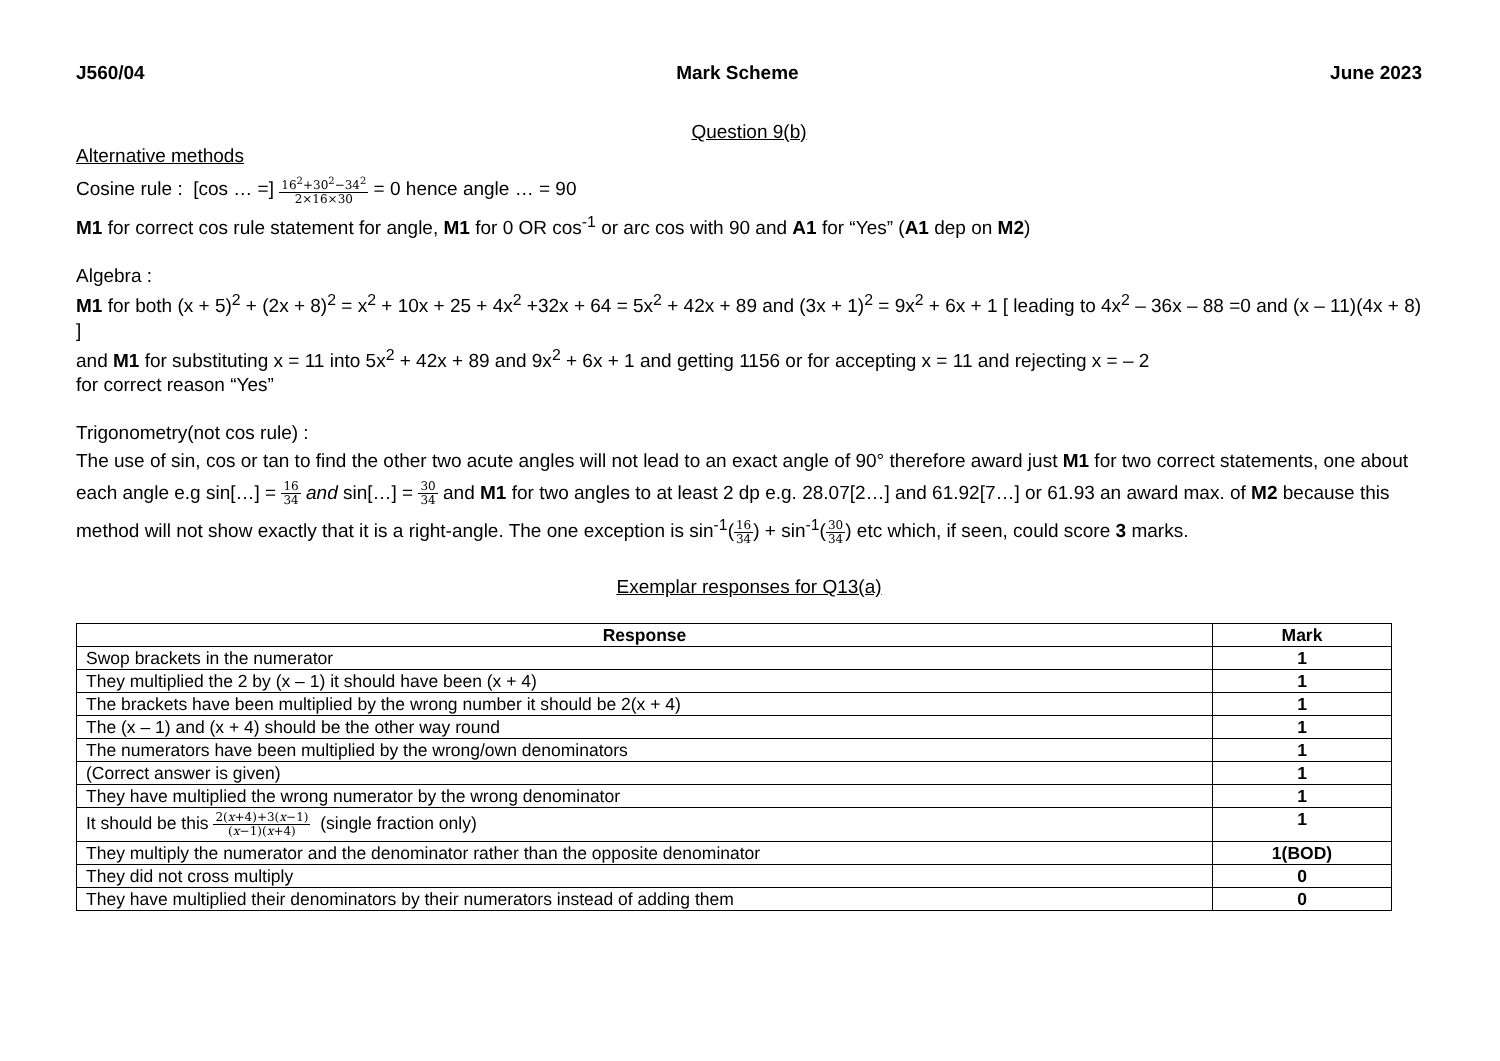J560/04 Mark Scheme June 2023
Question 9(b)
Alternative methods
Cosine rule : [cos … =] 16<sup>2</sup>+30<sup>2</sup>−34<sup>2</sup> 2×16×30 = 0 hence angle … = 90
M1 for correct cos rule statement for angle, M1 for 0 OR cos<sup>-1</sup> or arc cos with 90 and A1 for “Yes” (A1 dep on M2)
Algebra :
M1 for both (x + 5)<sup>2</sup> + (2x + 8)<sup>2</sup> = x<sup>2</sup> + 10x + 25 + 4x<sup>2</sup> +32x + 64 = 5x<sup>2</sup> + 42x + 89 and (3x + 1)<sup>2</sup> = 9x<sup>2</sup> + 6x + 1 [ leading to 4x<sup>2</sup> – 36x – 88 =0 and (x – 11)(4x + 8) ]
and M1 for substituting x = 11 into 5x<sup>2</sup> + 42x + 89 and 9x<sup>2</sup> + 6x + 1 and getting 1156 or for accepting x = 11 and rejecting x = – 2
for correct reason “Yes”
Trigonometry(not cos rule) :
The use of sin, cos or tan to find the other two acute angles will not lead to an exact angle of 90° therefore award just M1 for two correct statements, one about each angle e.g sin[…] = 16 34 and sin[…] = 30 34 and M1 for two angles to at least 2 dp e.g. 28.07[2…] and 61.92[7…] or 61.93 an award max. of M2 because this method will not show exactly that it is a right-angle. The one exception is sin<sup>-1</sup>(16 34) + sin<sup>-1</sup>(30 34) etc which, if seen, could score 3 marks.
Exemplar responses for Q13(a)
| Response | Mark |
| --- | --- |
| Swop brackets in the numerator | 1 |
| They multiplied the 2 by (x – 1) it should have been (x + 4) | 1 |
| The brackets have been multiplied by the wrong number it should be 2(x + 4) | 1 |
| The (x – 1) and (x + 4) should be the other way round | 1 |
| The numerators have been multiplied by the wrong/own denominators | 1 |
| (Correct answer is given) | 1 |
| They have multiplied the wrong numerator by the wrong denominator | 1 |
| It should be this 2( x +4)+3( x −1) ( x −1)( x +4) (single fraction only) | 1 |
| They multiply the numerator and the denominator rather than the opposite denominator | 1(BOD) |
| They did not cross multiply | 0 |
| They have multiplied their denominators by their numerators instead of adding them | 0 |